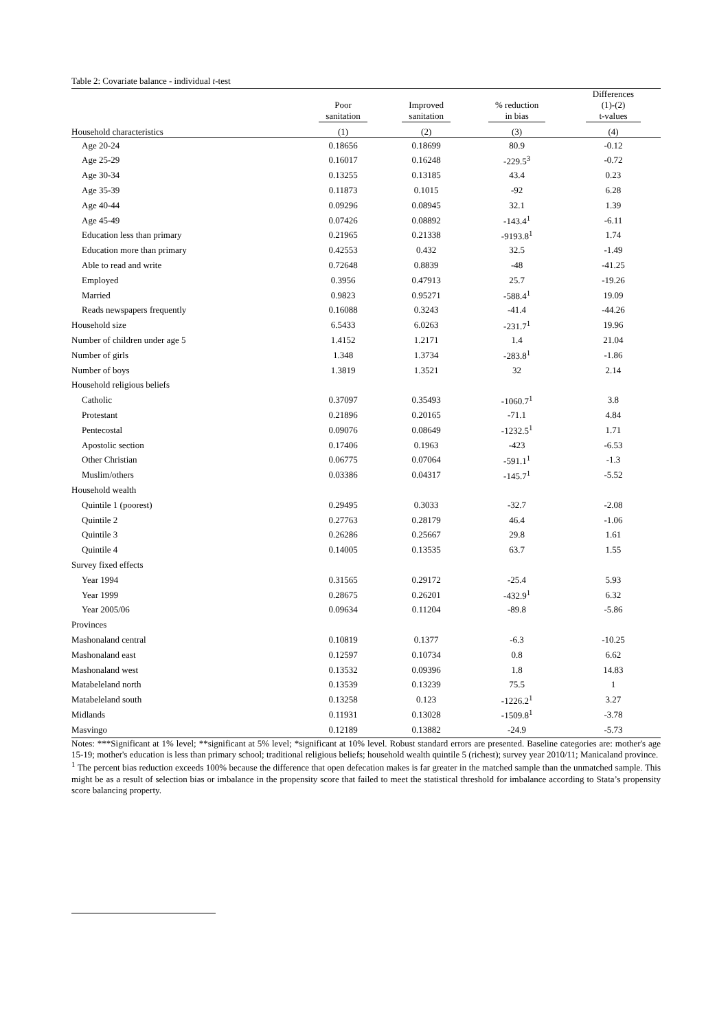Table 2: Covariate balance - individual t-test
| | Poor sanitation | Improved sanitation | % reduction in bias | Differences (1)-(2) t-values |
| --- | --- | --- | --- | --- |
| Household characteristics | (1) | (2) | (3) | (4) |
| Age 20-24 | 0.18656 | 0.18699 | 80.9 | -0.12 |
| Age 25-29 | 0.16017 | 0.16248 | -229.5<sup>3</sup> | -0.72 |
| Age 30-34 | 0.13255 | 0.13185 | 43.4 | 0.23 |
| Age 35-39 | 0.11873 | 0.1015 | -92 | 6.28 |
| Age 40-44 | 0.09296 | 0.08945 | 32.1 | 1.39 |
| Age 45-49 | 0.07426 | 0.08892 | -143.4<sup>1</sup> | -6.11 |
| Education less than primary | 0.21965 | 0.21338 | -9193.8<sup>1</sup> | 1.74 |
| Education more than primary | 0.42553 | 0.432 | 32.5 | -1.49 |
| Able to read and write | 0.72648 | 0.8839 | -48 | -41.25 |
| Employed | 0.3956 | 0.47913 | 25.7 | -19.26 |
| Married | 0.9823 | 0.95271 | -588.4<sup>1</sup> | 19.09 |
| Reads newspapers frequently | 0.16088 | 0.3243 | -41.4 | -44.26 |
| Household size | 6.5433 | 6.0263 | -231.7<sup>1</sup> | 19.96 |
| Number of children under age 5 | 1.4152 | 1.2171 | 1.4 | 21.04 |
| Number of girls | 1.348 | 1.3734 | -283.8<sup>1</sup> | -1.86 |
| Number of boys | 1.3819 | 1.3521 | 32 | 2.14 |
| Household religious beliefs | | | | |
| Catholic | 0.37097 | 0.35493 | -1060.7<sup>1</sup> | 3.8 |
| Protestant | 0.21896 | 0.20165 | -71.1 | 4.84 |
| Pentecostal | 0.09076 | 0.08649 | -1232.5<sup>1</sup> | 1.71 |
| Apostolic section | 0.17406 | 0.1963 | -423 | -6.53 |
| Other Christian | 0.06775 | 0.07064 | -591.1<sup>1</sup> | -1.3 |
| Muslim/others | 0.03386 | 0.04317 | -145.7<sup>1</sup> | -5.52 |
| Household wealth | | | | |
| Quintile 1 (poorest) | 0.29495 | 0.3033 | -32.7 | -2.08 |
| Quintile 2 | 0.27763 | 0.28179 | 46.4 | -1.06 |
| Quintile 3 | 0.26286 | 0.25667 | 29.8 | 1.61 |
| Quintile 4 | 0.14005 | 0.13535 | 63.7 | 1.55 |
| Survey fixed effects | | | | |
| Year 1994 | 0.31565 | 0.29172 | -25.4 | 5.93 |
| Year 1999 | 0.28675 | 0.26201 | -432.9<sup>1</sup> | 6.32 |
| Year 2005/06 | 0.09634 | 0.11204 | -89.8 | -5.86 |
| Provinces | | | | |
| Mashonaland central | 0.10819 | 0.1377 | -6.3 | -10.25 |
| Mashonaland east | 0.12597 | 0.10734 | 0.8 | 6.62 |
| Mashonaland west | 0.13532 | 0.09396 | 1.8 | 14.83 |
| Matabeleland north | 0.13539 | 0.13239 | 75.5 | 1 |
| Matabeleland south | 0.13258 | 0.123 | -1226.2<sup>1</sup> | 3.27 |
| Midlands | 0.11931 | 0.13028 | -1509.8<sup>1</sup> | -3.78 |
| Masvingo | 0.12189 | 0.13882 | -24.9 | -5.73 |
Notes: ***Significant at 1% level; **significant at 5% level; *significant at 10% level. Robust standard errors are presented. Baseline categories are: mother's age 15-19; mother's education is less than primary school; traditional religious beliefs; household wealth quintile 5 (richest); survey year 2010/11; Manicaland province.
<sup>1</sup> The percent bias reduction exceeds 100% because the difference that open defecation makes is far greater in the matched sample than the unmatched sample. This might be as a result of selection bias or imbalance in the propensity score that failed to meet the statistical threshold for imbalance according to Stata’s propensity score balancing property.